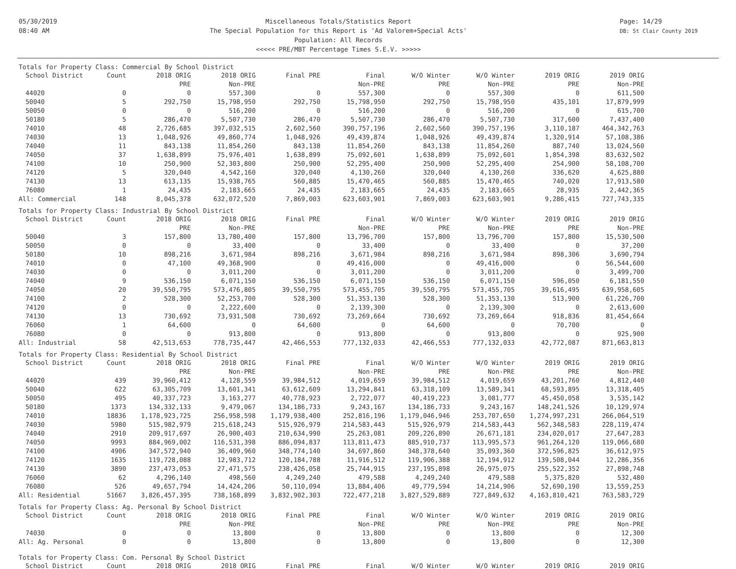05/30/2019
08:40 AM
Miscellaneous Totals/Statistics Report
The Special Population for this Report is 'Ad Valorem+Special Acts'
Population: All Records
<<<<< PRE/MBT Percentage Times S.E.V. >>>>>
Page: 14/29
DB: St Clair County 2019
Totals for Property Class: Commercial By School District
| School District | Count | 2018 ORIG | 2018 ORIG | Final PRE | Final | W/O Winter | W/O Winter | 2019 ORIG | 2019 ORIG |
| --- | --- | --- | --- | --- | --- | --- | --- | --- | --- |
| | | PRE | Non-PRE | | Non-PRE | PRE | Non-PRE | PRE | Non-PRE |
| 44020 | 0 | 0 | 557,300 | 0 | 557,300 | 0 | 557,300 | 0 | 611,500 |
| 50040 | 5 | 292,750 | 15,798,950 | 292,750 | 15,798,950 | 292,750 | 15,798,950 | 435,101 | 17,879,999 |
| 50050 | 0 | 0 | 516,200 | 0 | 516,200 | 0 | 516,200 | 0 | 615,700 |
| 50180 | 5 | 286,470 | 5,507,730 | 286,470 | 5,507,730 | 286,470 | 5,507,730 | 317,600 | 7,437,400 |
| 74010 | 48 | 2,726,685 | 397,032,515 | 2,602,560 | 390,757,196 | 2,602,560 | 390,757,196 | 3,110,187 | 464,342,763 |
| 74030 | 13 | 1,048,926 | 49,860,774 | 1,048,926 | 49,439,874 | 1,048,926 | 49,439,874 | 1,320,914 | 57,108,386 |
| 74040 | 11 | 843,138 | 11,854,260 | 843,138 | 11,854,260 | 843,138 | 11,854,260 | 887,740 | 13,024,560 |
| 74050 | 37 | 1,638,899 | 75,976,401 | 1,638,899 | 75,092,601 | 1,638,899 | 75,092,601 | 1,854,398 | 83,632,502 |
| 74100 | 10 | 250,900 | 52,303,800 | 250,900 | 52,295,400 | 250,900 | 52,295,400 | 254,900 | 58,108,700 |
| 74120 | 5 | 320,040 | 4,542,160 | 320,040 | 4,130,260 | 320,040 | 4,130,260 | 336,620 | 4,625,880 |
| 74130 | 13 | 613,135 | 15,938,765 | 560,885 | 15,470,465 | 560,885 | 15,470,465 | 740,020 | 17,913,580 |
| 76080 | 1 | 24,435 | 2,183,665 | 24,435 | 2,183,665 | 24,435 | 2,183,665 | 28,935 | 2,442,365 |
| All: Commercial | 148 | 8,045,378 | 632,072,520 | 7,869,003 | 623,603,901 | 7,869,003 | 623,603,901 | 9,286,415 | 727,743,335 |
Totals for Property Class: Industrial By School District
| School District | Count | 2018 ORIG | 2018 ORIG | Final PRE | Final | W/O Winter | W/O Winter | 2019 ORIG | 2019 ORIG |
| --- | --- | --- | --- | --- | --- | --- | --- | --- | --- |
| | | PRE | Non-PRE | | Non-PRE | PRE | Non-PRE | PRE | Non-PRE |
| 50040 | 3 | 157,800 | 13,780,400 | 157,800 | 13,796,700 | 157,800 | 13,796,700 | 157,800 | 15,530,500 |
| 50050 | 0 | 0 | 33,400 | 0 | 33,400 | 0 | 33,400 | 0 | 37,200 |
| 50180 | 10 | 898,216 | 3,671,984 | 898,216 | 3,671,984 | 898,216 | 3,671,984 | 898,306 | 3,690,794 |
| 74010 | 0 | 47,100 | 49,368,900 | 0 | 49,416,000 | 0 | 49,416,000 | 0 | 56,544,600 |
| 74030 | 0 | 0 | 3,011,200 | 0 | 3,011,200 | 0 | 3,011,200 | 0 | 3,499,700 |
| 74040 | 9 | 536,150 | 6,071,150 | 536,150 | 6,071,150 | 536,150 | 6,071,150 | 596,050 | 6,181,550 |
| 74050 | 20 | 39,550,795 | 573,476,805 | 39,550,795 | 573,455,705 | 39,550,795 | 573,455,705 | 39,616,495 | 639,958,605 |
| 74100 | 2 | 528,300 | 52,253,700 | 528,300 | 51,353,130 | 528,300 | 51,353,130 | 513,900 | 61,226,700 |
| 74120 | 0 | 0 | 2,222,600 | 0 | 2,139,300 | 0 | 2,139,300 | 0 | 2,613,600 |
| 74130 | 13 | 730,692 | 73,931,508 | 730,692 | 73,269,664 | 730,692 | 73,269,664 | 918,836 | 81,454,664 |
| 76060 | 1 | 64,600 | 0 | 64,600 | 0 | 64,600 | 0 | 70,700 | 0 |
| 76080 | 0 | 0 | 913,800 | 0 | 913,800 | 0 | 913,800 | 0 | 925,900 |
| All: Industrial | 58 | 42,513,653 | 778,735,447 | 42,466,553 | 777,132,033 | 42,466,553 | 777,132,033 | 42,772,087 | 871,663,813 |
Totals for Property Class: Residential By School District
| School District | Count | 2018 ORIG | 2018 ORIG | Final PRE | Final | W/O Winter | W/O Winter | 2019 ORIG | 2019 ORIG |
| --- | --- | --- | --- | --- | --- | --- | --- | --- | --- |
| | | PRE | Non-PRE | | Non-PRE | PRE | Non-PRE | PRE | Non-PRE |
| 44020 | 439 | 39,960,412 | 4,128,559 | 39,984,512 | 4,019,659 | 39,984,512 | 4,019,659 | 43,201,760 | 4,812,440 |
| 50040 | 622 | 63,305,709 | 13,601,341 | 63,612,609 | 13,294,841 | 63,318,109 | 13,589,341 | 68,593,895 | 13,318,405 |
| 50050 | 495 | 40,337,723 | 3,163,277 | 40,778,923 | 2,722,077 | 40,419,223 | 3,081,777 | 45,450,058 | 3,535,142 |
| 50180 | 1373 | 134,332,133 | 9,479,067 | 134,186,733 | 9,243,167 | 134,186,733 | 9,243,167 | 148,241,526 | 10,129,974 |
| 74010 | 18836 | 1,178,923,725 | 256,958,598 | 1,179,938,400 | 252,816,196 | 1,179,046,946 | 253,707,650 | 1,274,997,231 | 266,064,519 |
| 74030 | 5980 | 515,982,979 | 215,618,243 | 515,926,979 | 214,583,443 | 515,926,979 | 214,583,443 | 562,348,583 | 228,119,474 |
| 74040 | 2910 | 209,917,697 | 26,900,403 | 210,634,990 | 25,263,081 | 209,226,890 | 26,671,181 | 234,020,017 | 27,647,283 |
| 74050 | 9993 | 884,969,002 | 116,531,398 | 886,094,837 | 113,811,473 | 885,910,737 | 113,995,573 | 961,264,120 | 119,066,680 |
| 74100 | 4906 | 347,572,940 | 36,409,960 | 348,774,140 | 34,697,860 | 348,378,640 | 35,093,360 | 372,596,825 | 36,612,975 |
| 74120 | 1635 | 119,728,088 | 12,983,712 | 120,184,788 | 11,916,512 | 119,906,388 | 12,194,912 | 139,508,044 | 12,286,356 |
| 74130 | 3890 | 237,473,053 | 27,471,575 | 238,426,058 | 25,744,915 | 237,195,898 | 26,975,075 | 255,522,352 | 27,898,748 |
| 76060 | 62 | 4,296,140 | 498,560 | 4,249,240 | 479,588 | 4,249,240 | 479,588 | 5,375,820 | 532,480 |
| 76080 | 526 | 49,657,794 | 14,424,206 | 50,110,094 | 13,884,406 | 49,779,594 | 14,214,906 | 52,690,190 | 13,559,253 |
| All: Residential | 51667 | 3,826,457,395 | 738,168,899 | 3,832,902,303 | 722,477,218 | 3,827,529,889 | 727,849,632 | 4,163,810,421 | 763,583,729 |
Totals for Property Class: Ag. Personal By School District
| School District | Count | 2018 ORIG | 2018 ORIG | Final PRE | Final | W/O Winter | W/O Winter | 2019 ORIG | 2019 ORIG |
| --- | --- | --- | --- | --- | --- | --- | --- | --- | --- |
| | | PRE | Non-PRE | | Non-PRE | PRE | Non-PRE | PRE | Non-PRE |
| 74030 | 0 | 0 | 13,800 | 0 | 13,800 | 0 | 13,800 | 0 | 12,300 |
| All: Ag. Personal | 0 | 0 | 13,800 | 0 | 13,800 | 0 | 13,800 | 0 | 12,300 |
Totals for Property Class: Com. Personal By School District
| School District | Count | 2018 ORIG | 2018 ORIG | Final PRE | Final | W/O Winter | W/O Winter | 2019 ORIG | 2019 ORIG |
| --- | --- | --- | --- | --- | --- | --- | --- | --- | --- |